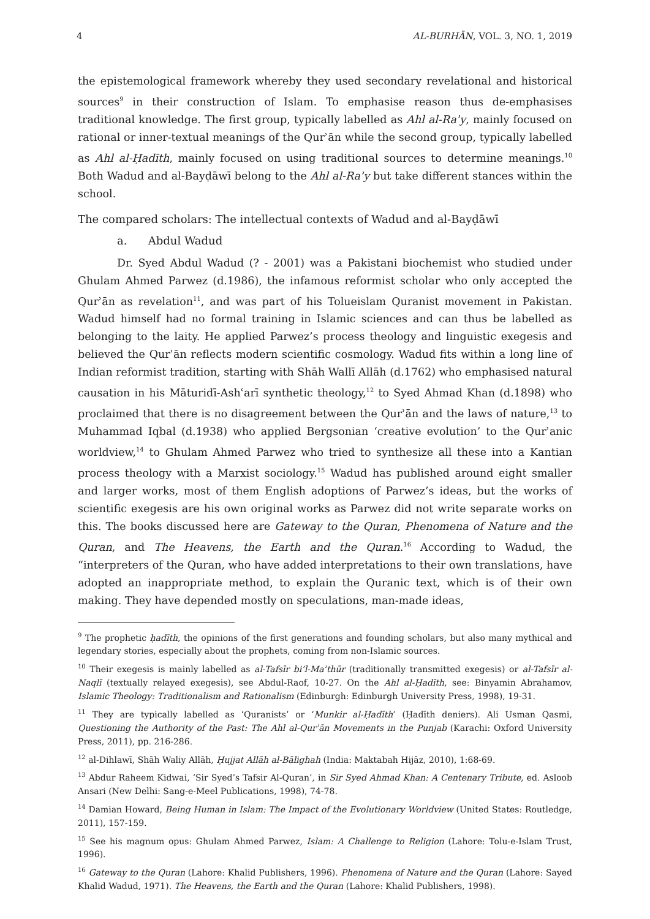4 AL-BURHĀN, VOL. 3, NO. 1, 2019
the epistemological framework whereby they used secondary revelational and historical sources<sup>9</sup> in their construction of Islam. To emphasise reason thus de-emphasises traditional knowledge. The first group, typically labelled as Ahl al-Raʾy, mainly focused on rational or inner-textual meanings of the Qurʾān while the second group, typically labelled as Ahl al-Ḥadīth, mainly focused on using traditional sources to determine meanings.<sup>10</sup> Both Wadud and al-Bayḍāwī belong to the Ahl al-Raʾy but take different stances within the school.
The compared scholars: The intellectual contexts of Wadud and al-Bayḍāwī
a. Abdul Wadud
Dr. Syed Abdul Wadud (? - 2001) was a Pakistani biochemist who studied under Ghulam Ahmed Parwez (d.1986), the infamous reformist scholar who only accepted the Qurʾān as revelation<sup>11</sup>, and was part of his Tolueislam Quranist movement in Pakistan. Wadud himself had no formal training in Islamic sciences and can thus be labelled as belonging to the laity. He applied Parwez’s process theology and linguistic exegesis and believed the Qurʾān reflects modern scientific cosmology. Wadud fits within a long line of Indian reformist tradition, starting with Shāh Wallī Allāh (d.1762) who emphasised natural causation in his Māturidī-Ashʿarī synthetic theology,<sup>12</sup> to Syed Ahmad Khan (d.1898) who proclaimed that there is no disagreement between the Qurʾān and the laws of nature,<sup>13</sup> to Muhammad Iqbal (d.1938) who applied Bergsonian ‘creative evolution’ to the Qurʾanic worldview,<sup>14</sup> to Ghulam Ahmed Parwez who tried to synthesize all these into a Kantian process theology with a Marxist sociology.<sup>15</sup> Wadud has published around eight smaller and larger works, most of them English adoptions of Parwez’s ideas, but the works of scientific exegesis are his own original works as Parwez did not write separate works on this. The books discussed here are Gateway to the Quran, Phenomena of Nature and the Quran, and The Heavens, the Earth and the Quran.<sup>16</sup> According to Wadud, the “interpreters of the Quran, who have added interpretations to their own translations, have adopted an inappropriate method, to explain the Quranic text, which is of their own making. They have depended mostly on speculations, man-made ideas,
<sup>9</sup> The prophetic ḥadīth, the opinions of the first generations and founding scholars, but also many mythical and legendary stories, especially about the prophets, coming from non-Islamic sources.
<sup>10</sup> Their exegesis is mainly labelled as al-Tafsīr bi’l-Maʾthūr (traditionally transmitted exegesis) or al-Tafsīr al-Naqlī (textually relayed exegesis), see Abdul-Raof, 10-27. On the Ahl al-Ḥadīth, see: Binyamin Abrahamov, Islamic Theology: Traditionalism and Rationalism (Edinburgh: Edinburgh University Press, 1998), 19-31.
<sup>11</sup> They are typically labelled as ‘Quranists’ or ‘Munkir al-Ḥadīth’ (Ḥadīth deniers). Ali Usman Qasmi, Questioning the Authority of the Past: The Ahl al-Qurʾān Movements in the Punjab (Karachi: Oxford University Press, 2011), pp. 216-286.
<sup>12</sup> al-Dihlawī, Shāh Waliy Allāh, Ḥujjat Allāh al-Bālighah (India: Maktabah Hijāz, 2010), 1:68-69.
<sup>13</sup> Abdur Raheem Kidwai, ‘Sir Syed’s Tafsir Al-Quran’, in Sir Syed Ahmad Khan: A Centenary Tribute, ed. Asloob Ansari (New Delhi: Sang-e-Meel Publications, 1998), 74-78.
<sup>14</sup> Damian Howard, Being Human in Islam: The Impact of the Evolutionary Worldview (United States: Routledge, 2011), 157-159.
<sup>15</sup> See his magnum opus: Ghulam Ahmed Parwez, Islam: A Challenge to Religion (Lahore: Tolu-e-Islam Trust, 1996).
<sup>16</sup> Gateway to the Quran (Lahore: Khalid Publishers, 1996). Phenomena of Nature and the Quran (Lahore: Sayed Khalid Wadud, 1971). The Heavens, the Earth and the Quran (Lahore: Khalid Publishers, 1998).